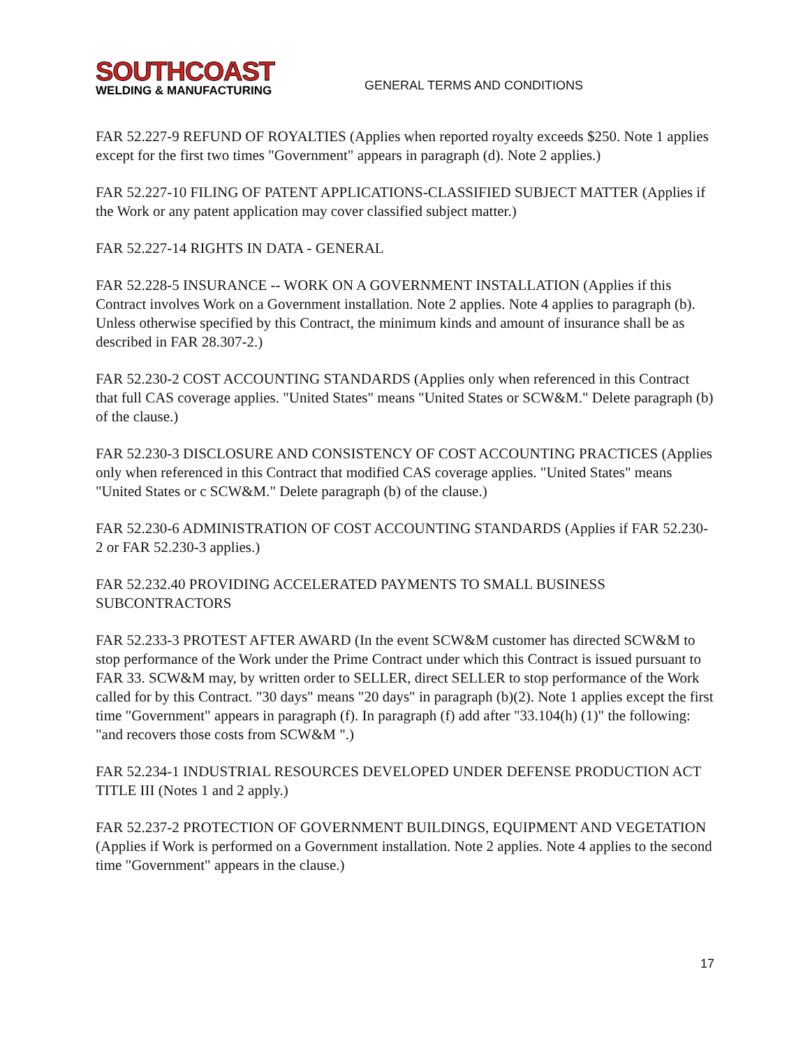SOUTHCOAST
WELDING & MANUFACTURING
GENERAL TERMS AND CONDITIONS
FAR 52.227-9 REFUND OF ROYALTIES (Applies when reported royalty exceeds $250. Note 1 applies except for the first two times "Government" appears in paragraph (d). Note 2 applies.)
FAR 52.227-10 FILING OF PATENT APPLICATIONS-CLASSIFIED SUBJECT MATTER (Applies if the Work or any patent application may cover classified subject matter.)
FAR 52.227-14 RIGHTS IN DATA - GENERAL
FAR 52.228-5 INSURANCE -- WORK ON A GOVERNMENT INSTALLATION (Applies if this Contract involves Work on a Government installation. Note 2 applies. Note 4 applies to paragraph (b). Unless otherwise specified by this Contract, the minimum kinds and amount of insurance shall be as described in FAR 28.307-2.)
FAR 52.230-2 COST ACCOUNTING STANDARDS (Applies only when referenced in this Contract that full CAS coverage applies. "United States" means "United States or SCW&M." Delete paragraph (b) of the clause.)
FAR 52.230-3 DISCLOSURE AND CONSISTENCY OF COST ACCOUNTING PRACTICES (Applies only when referenced in this Contract that modified CAS coverage applies. "United States" means "United States or c SCW&M." Delete paragraph (b) of the clause.)
FAR 52.230-6 ADMINISTRATION OF COST ACCOUNTING STANDARDS (Applies if FAR 52.230-2 or FAR 52.230-3 applies.)
FAR 52.232.40 PROVIDING ACCELERATED PAYMENTS TO SMALL BUSINESS SUBCONTRACTORS
FAR 52.233-3 PROTEST AFTER AWARD (In the event SCW&M customer has directed SCW&M to stop performance of the Work under the Prime Contract under which this Contract is issued pursuant to FAR 33. SCW&M may, by written order to SELLER, direct SELLER to stop performance of the Work called for by this Contract. "30 days" means "20 days" in paragraph (b)(2). Note 1 applies except the first time "Government" appears in paragraph (f). In paragraph (f) add after "33.104(h) (1)" the following: "and recovers those costs from SCW&M ".)
FAR 52.234-1 INDUSTRIAL RESOURCES DEVELOPED UNDER DEFENSE PRODUCTION ACT TITLE III (Notes 1 and 2 apply.)
FAR 52.237-2 PROTECTION OF GOVERNMENT BUILDINGS, EQUIPMENT AND VEGETATION (Applies if Work is performed on a Government installation. Note 2 applies. Note 4 applies to the second time "Government" appears in the clause.)
17